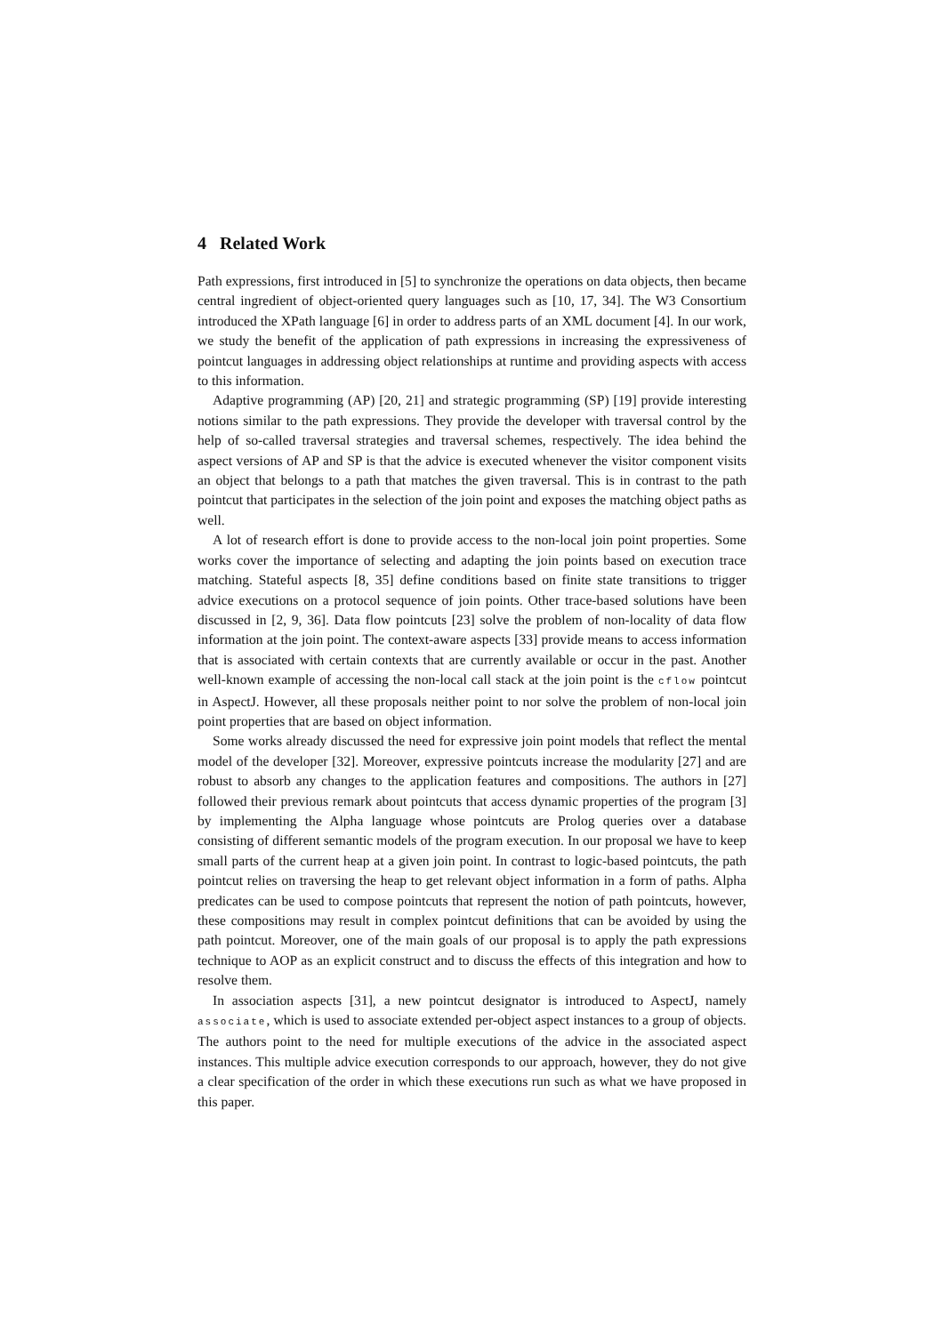4 Related Work
Path expressions, first introduced in [5] to synchronize the operations on data objects, then became central ingredient of object-oriented query languages such as [10, 17, 34]. The W3 Consortium introduced the XPath language [6] in order to address parts of an XML document [4]. In our work, we study the benefit of the application of path expressions in increasing the expressiveness of pointcut languages in addressing object relationships at runtime and providing aspects with access to this information.
Adaptive programming (AP) [20, 21] and strategic programming (SP) [19] provide interesting notions similar to the path expressions. They provide the developer with traversal control by the help of so-called traversal strategies and traversal schemes, respectively. The idea behind the aspect versions of AP and SP is that the advice is executed whenever the visitor component visits an object that belongs to a path that matches the given traversal. This is in contrast to the path pointcut that participates in the selection of the join point and exposes the matching object paths as well.
A lot of research effort is done to provide access to the non-local join point properties. Some works cover the importance of selecting and adapting the join points based on execution trace matching. Stateful aspects [8, 35] define conditions based on finite state transitions to trigger advice executions on a protocol sequence of join points. Other trace-based solutions have been discussed in [2, 9, 36]. Data flow pointcuts [23] solve the problem of non-locality of data flow information at the join point. The context-aware aspects [33] provide means to access information that is associated with certain contexts that are currently available or occur in the past. Another well-known example of accessing the non-local call stack at the join point is the cflow pointcut in AspectJ. However, all these proposals neither point to nor solve the problem of non-local join point properties that are based on object information.
Some works already discussed the need for expressive join point models that reflect the mental model of the developer [32]. Moreover, expressive pointcuts increase the modularity [27] and are robust to absorb any changes to the application features and compositions. The authors in [27] followed their previous remark about pointcuts that access dynamic properties of the program [3] by implementing the Alpha language whose pointcuts are Prolog queries over a database consisting of different semantic models of the program execution. In our proposal we have to keep small parts of the current heap at a given join point. In contrast to logic-based pointcuts, the path pointcut relies on traversing the heap to get relevant object information in a form of paths. Alpha predicates can be used to compose pointcuts that represent the notion of path pointcuts, however, these compositions may result in complex pointcut definitions that can be avoided by using the path pointcut. Moreover, one of the main goals of our proposal is to apply the path expressions technique to AOP as an explicit construct and to discuss the effects of this integration and how to resolve them.
In association aspects [31], a new pointcut designator is introduced to AspectJ, namely associate, which is used to associate extended per-object aspect instances to a group of objects. The authors point to the need for multiple executions of the advice in the associated aspect instances. This multiple advice execution corresponds to our approach, however, they do not give a clear specification of the order in which these executions run such as what we have proposed in this paper.